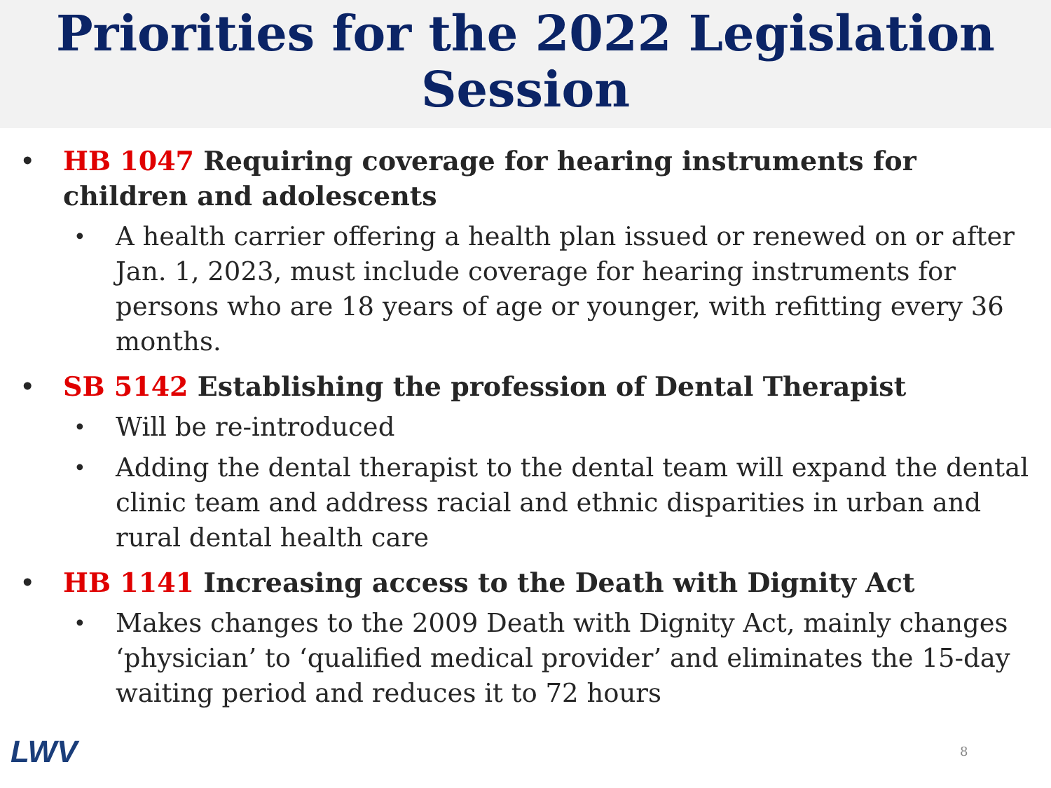Priorities for the 2022 Legislation
Session
• HB 1047 Requiring coverage for hearing instruments for children and adolescents
• A health carrier offering a health plan issued or renewed on or after Jan. 1, 2023, must include coverage for hearing instruments for persons who are 18 years of age or younger, with refitting every 36 months.
• SB 5142 Establishing the profession of Dental Therapist
• Will be re-introduced
• Adding the dental therapist to the dental team will expand the dental clinic team and address racial and ethnic disparities in urban and rural dental health care
• HB 1141 Increasing access to the Death with Dignity Act
• Makes changes to the 2009 Death with Dignity Act, mainly changes ‘physician’ to ‘qualified medical provider’ and eliminates the 15-day waiting period and reduces it to 72 hours
LWV 8